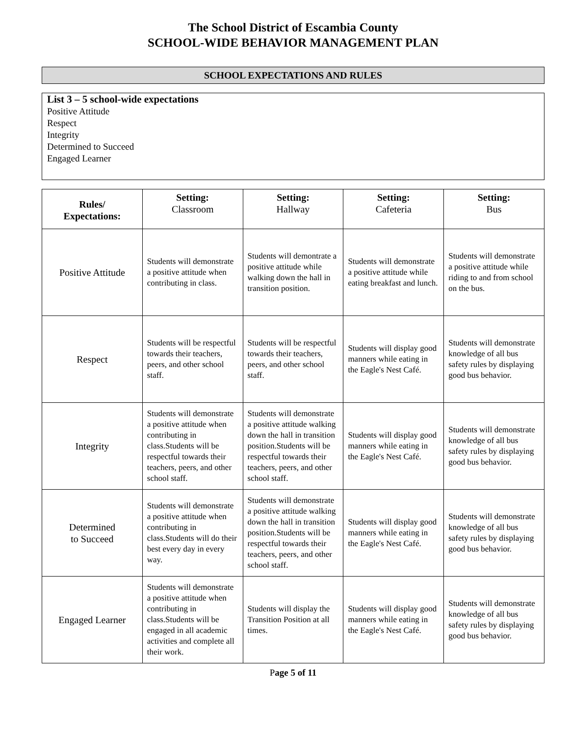The School District of Escambia County
SCHOOL-WIDE BEHAVIOR MANAGEMENT PLAN
SCHOOL EXPECTATIONS AND RULES
List 3 – 5 school-wide expectations
Positive Attitude
Respect
Integrity
Determined to Succeed
Engaged Learner
| Rules/ Expectations: | Setting: Classroom | Setting: Hallway | Setting: Cafeteria | Setting: Bus |
| --- | --- | --- | --- | --- |
| Positive Attitude | Students will demonstrate a positive attitude when contributing in class. | Students will demontrate a positive attitude while walking down the hall in transition position. | Students will demonstrate a positive attitude while eating breakfast and lunch. | Students will demonstrate a positive attitude while riding to and from school on the bus. |
| Respect | Students will be respectful towards their teachers, peers, and other school staff. | Students will be respectful towards their teachers, peers, and other school staff. | Students will display good manners while eating in the Eagle's Nest Café. | Students will demonstrate knowledge of all bus safety rules by displaying good bus behavior. |
| Integrity | Students will demonstrate a positive attitude when contributing in class.Students will be respectful towards their teachers, peers, and other school staff. | Students will demonstrate a positive attitude walking down the hall in transition position.Students will be respectful towards their teachers, peers, and other school staff. | Students will display good manners while eating in the Eagle's Nest Café. | Students will demonstrate knowledge of all bus safety rules by displaying good bus behavior. |
| Determined to Succeed | Students will demonstrate a positive attitude when contributing in class.Students will do their best every day in every way. | Students will demonstrate a positive attitude walking down the hall in transition position.Students will be respectful towards their teachers, peers, and other school staff. | Students will display good manners while eating in the Eagle's Nest Café. | Students will demonstrate knowledge of all bus safety rules by displaying good bus behavior. |
| Engaged Learner | Students will demonstrate a positive attitude when contributing in class.Students will be engaged in all academic activities and complete all their work. | Students will display the Transition Position at all times. | Students will display good manners while eating in the Eagle's Nest Café. | Students will demonstrate knowledge of all bus safety rules by displaying good bus behavior. |
Page 5 of 11